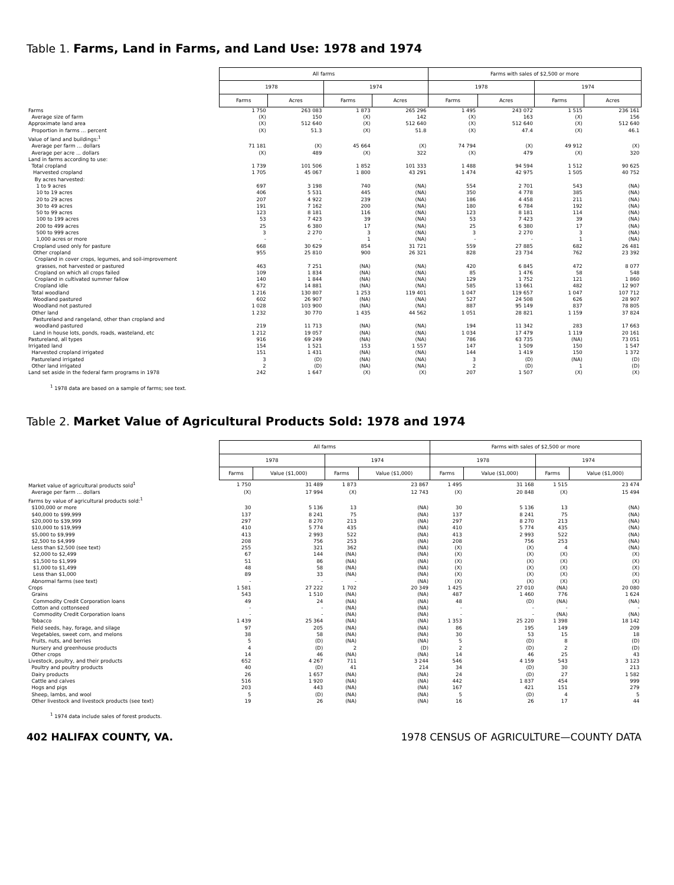Table 1. Farms, Land in Farms, and Land Use: 1978 and 1974
| | All farms | | | | Farms with sales of $2,500 or more | | | |
| | 1978 | | 1974 | | 1978 | | 1974 | |
| | Farms | Acres | Farms | Acres | Farms | Acres | Farms | Acres |
| Farms | 1 750 | 263 083 | 1 873 | 265 296 | 1 495 | 243 072 | 1 515 | 236 161 |
| Average size of farm | (X) | 150 | (X) | 142 | (X) | 163 | (X) | 156 |
| Approximate land area | (X) | 512 640 | (X) | 512 640 | (X) | 512 640 | (X) | 512 640 |
| Proportion in farms ... percent | (X) | 51.3 | (X) | 51.8 | (X) | 47.4 | (X) | 46.1 |
| Value of land and buildings:<sup>1</sup> | | | | | | | | |
| Average per farm ... dollars | 71 181 | (X) | 45 664 | (X) | 74 794 | (X) | 49 912 | (X) |
| Average per acre ... dollars | (X) | 489 | (X) | 322 | (X) | 479 | (X) | 320 |
| Land in farms according to use: | | | | | | | | |
| Total cropland | 1 739 | 101 506 | 1 852 | 101 333 | 1 488 | 94 594 | 1 512 | 90 625 |
| Harvested cropland | 1 705 | 45 067 | 1 800 | 43 291 | 1 474 | 42 975 | 1 505 | 40 752 |
| By acres harvested: | | | | | | | | |
| 1 to 9 acres | 697 | 3 198 | 740 | (NA) | 554 | 2 701 | 543 | (NA) |
| 10 to 19 acres | 406 | 5 531 | 445 | (NA) | 350 | 4 778 | 385 | (NA) |
| 20 to 29 acres | 207 | 4 922 | 239 | (NA) | 186 | 4 458 | 211 | (NA) |
| 30 to 49 acres | 191 | 7 162 | 200 | (NA) | 180 | 6 784 | 192 | (NA) |
| 50 to 99 acres | 123 | 8 181 | 116 | (NA) | 123 | 8 181 | 114 | (NA) |
| 100 to 199 acres | 53 | 7 423 | 39 | (NA) | 53 | 7 423 | 39 | (NA) |
| 200 to 499 acres | 25 | 6 380 | 17 | (NA) | 25 | 6 380 | 17 | (NA) |
| 500 to 999 acres | 3 | 2 270 | 3 | (NA) | 3 | 2 270 | 3 | (NA) |
| 1,000 acres or more | - | - | 1 | (NA) | - | - | 1 | (NA) |
| Cropland used only for pasture | 668 | 30 629 | 854 | 31 721 | 559 | 27 885 | 682 | 26 481 |
| Other cropland | 955 | 25 810 | 900 | 26 321 | 828 | 23 734 | 762 | 23 392 |
| Cropland in cover crops, legumes, and soil-improvement | | | | | | | | |
| grasses, not harvested or pastured | 463 | 7 251 | (NA) | (NA) | 420 | 6 845 | 472 | 8 077 |
| Cropland on which all crops failed | 109 | 1 834 | (NA) | (NA) | 85 | 1 476 | 58 | 548 |
| Cropland in cultivated summer fallow | 140 | 1 844 | (NA) | (NA) | 129 | 1 752 | 121 | 1 860 |
| Cropland idle | 672 | 14 881 | (NA) | (NA) | 585 | 13 661 | 482 | 12 907 |
| Total woodland | 1 216 | 130 807 | 1 253 | 119 401 | 1 047 | 119 657 | 1 047 | 107 712 |
| Woodland pastured | 602 | 26 907 | (NA) | (NA) | 527 | 24 508 | 626 | 28 907 |
| Woodland not pastured | 1 028 | 103 900 | (NA) | (NA) | 887 | 95 149 | 837 | 78 805 |
| Other land | 1 232 | 30 770 | 1 435 | 44 562 | 1 051 | 28 821 | 1 159 | 37 824 |
| Pastureland and rangeland, other than cropland and | | | | | | | | |
| woodland pastured | 219 | 11 713 | (NA) | (NA) | 194 | 11 342 | 283 | 17 663 |
| Land in house lots, ponds, roads, wasteland, etc | 1 212 | 19 057 | (NA) | (NA) | 1 034 | 17 479 | 1 119 | 20 161 |
| Pastureland, all types | 916 | 69 249 | (NA) | (NA) | 786 | 63 735 | (NA) | 73 051 |
| Irrigated land | 154 | 1 521 | 153 | 1 557 | 147 | 1 509 | 150 | 1 547 |
| Harvested cropland irrigated | 151 | 1 431 | (NA) | (NA) | 144 | 1 419 | 150 | 1 372 |
| Pastureland irrigated | 3 | (D) | (NA) | (NA) | 3 | (D) | (NA) | (D) |
| Other land irrigated | 2 | (D) | (NA) | (NA) | 2 | (D) | 1 | (D) |
| Land set aside in the federal farm programs in 1978 | 242 | 1 647 | (X) | (X) | 207 | 1 507 | (X) | (X) |
<sup>1</sup> 1978 data are based on a sample of farms; see text.
Table 2. Market Value of Agricultural Products Sold: 1978 and 1974
| | All farms | | | | Farms with sales of $2,500 or more | | | |
| | 1978 | | 1974 | | 1978 | | 1974 | |
| | Farms | Value ($1,000) | Farms | Value ($1,000) | Farms | Value ($1,000) | Farms | Value ($1,000) |
| Market value of agricultural products sold<sup>1</sup> | 1 750 | 31 489 | 1 873 | 23 867 | 1 495 | 31 168 | 1 515 | 23 474 |
| Average per farm ... dollars | (X) | 17 994 | (X) | 12 743 | (X) | 20 848 | (X) | 15 494 |
| Farms by value of agricultural products sold:<sup>1</sup> | | | | | | | | |
| $100,000 or more | 30 | 5 136 | 13 | (NA) | 30 | 5 136 | 13 | (NA) |
| $40,000 to $99,999 | 137 | 8 241 | 75 | (NA) | 137 | 8 241 | 75 | (NA) |
| $20,000 to $39,999 | 297 | 8 270 | 213 | (NA) | 297 | 8 270 | 213 | (NA) |
| $10,000 to $19,999 | 410 | 5 774 | 435 | (NA) | 410 | 5 774 | 435 | (NA) |
| $5,000 to $9,999 | 413 | 2 993 | 522 | (NA) | 413 | 2 993 | 522 | (NA) |
| $2,500 to $4,999 | 208 | 756 | 253 | (NA) | 208 | 756 | 253 | (NA) |
| Less than $2,500 (see text) | 255 | 321 | 362 | (NA) | (X) | (X) | 4 | (NA) |
| $2,000 to $2,499 | 67 | 144 | (NA) | (NA) | (X) | (X) | (X) | (X) |
| $1,500 to $1,999 | 51 | 86 | (NA) | (NA) | (X) | (X) | (X) | (X) |
| $1,000 to $1,499 | 48 | 58 | (NA) | (NA) | (X) | (X) | (X) | (X) |
| Less than $1,000 | 89 | 33 | (NA) | (NA) | (X) | (X) | (X) | (X) |
| Abnormal farms (see text) | - | - | - | (NA) | (X) | (X) | (X) | (X) |
| Crops | 1 581 | 27 222 | 1 702 | 20 349 | 1 425 | 27 010 | (NA) | 20 080 |
| Grains | 543 | 1 510 | (NA) | (NA) | 487 | 1 460 | 776 | 1 624 |
| Commodity Credit Corporation loans | 49 | 24 | (NA) | (NA) | 48 | (D) | (NA) | (NA) |
| Cotton and cottonseed | - | - | (NA) | (NA) | - | - | - | - |
| Commodity Credit Corporation loans | - | - | (NA) | (NA) | - | - | (NA) | (NA) |
| Tobacco | 1 439 | 25 364 | (NA) | (NA) | 1 353 | 25 220 | 1 398 | 18 142 |
| Field seeds, hay, forage, and silage | 97 | 205 | (NA) | (NA) | 86 | 195 | 149 | 209 |
| Vegetables, sweet corn, and melons | 38 | 58 | (NA) | (NA) | 30 | 53 | 15 | 18 |
| Fruits, nuts, and berries | 5 | (D) | (NA) | (NA) | 5 | (D) | 8 | (D) |
| Nursery and greenhouse products | 4 | (D) | 2 | (D) | 2 | (D) | 2 | (D) |
| Other crops | 14 | 46 | (NA) | (NA) | 14 | 46 | 25 | 43 |
| Livestock, poultry, and their products | 652 | 4 267 | 711 | 3 244 | 546 | 4 159 | 543 | 3 123 |
| Poultry and poultry products | 40 | (D) | 41 | 214 | 34 | (D) | 30 | 213 |
| Dairy products | 26 | 1 657 | (NA) | (NA) | 24 | (D) | 27 | 1 582 |
| Cattle and calves | 516 | 1 920 | (NA) | (NA) | 442 | 1 837 | 454 | 999 |
| Hogs and pigs | 203 | 443 | (NA) | (NA) | 167 | 421 | 151 | 279 |
| Sheep, lambs, and wool | 5 | (D) | (NA) | (NA) | 5 | (D) | 4 | 5 |
| Other livestock and livestock products (see text) | 19 | 26 | (NA) | (NA) | 16 | 26 | 17 | 44 |
<sup>1</sup> 1974 data include sales of forest products.
402 HALIFAX COUNTY, VA. 1978 CENSUS OF AGRICULTURE—COUNTY DATA